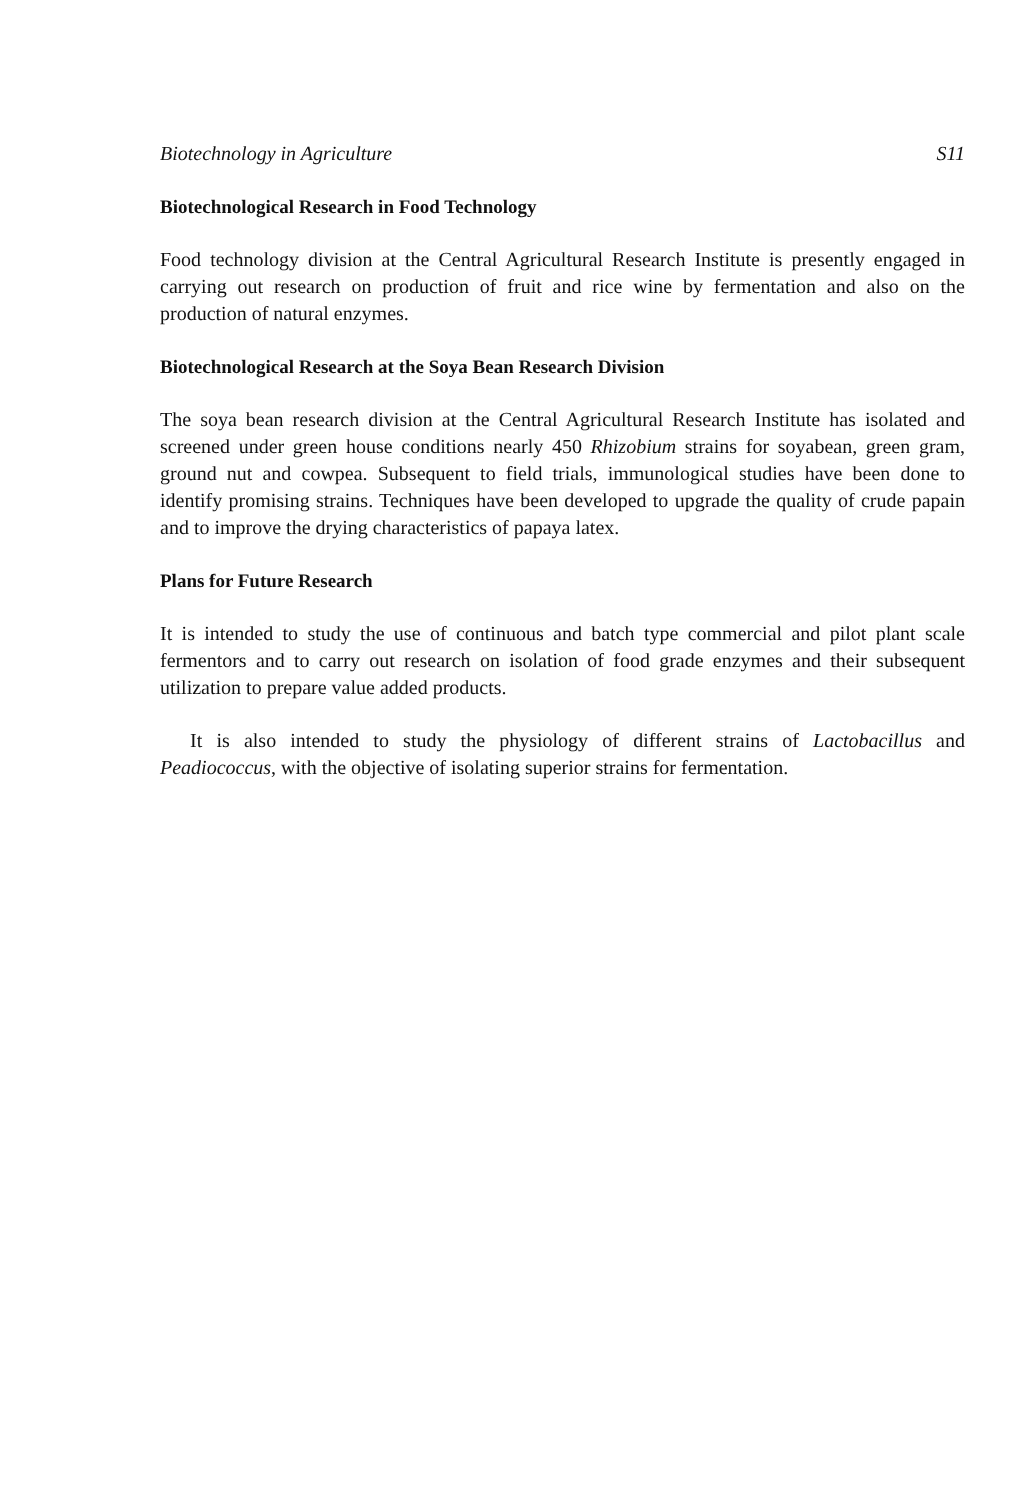Biotechnology in Agriculture S11
Biotechnological Research in Food Technology
Food technology division at the Central Agricultural Research Institute is presently engaged in carrying out research on production of fruit and rice wine by fermentation and also on the production of natural enzymes.
Biotechnological Research at the Soya Bean Research Division
The soya bean research division at the Central Agricultural Research Institute has isolated and screened under green house conditions nearly 450 Rhizobium strains for soyabean, green gram, ground nut and cowpea. Subsequent to field trials, immunological studies have been done to identify promising strains. Techniques have been developed to upgrade the quality of crude papain and to improve the drying characteristics of papaya latex.
Plans for Future Research
It is intended to study the use of continuous and batch type commercial and pilot plant scale fermentors and to carry out research on isolation of food grade enzymes and their subsequent utilization to prepare value added products.
It is also intended to study the physiology of different strains of Lactobacillus and Peadiococcus, with the objective of isolating superior strains for fermentation.